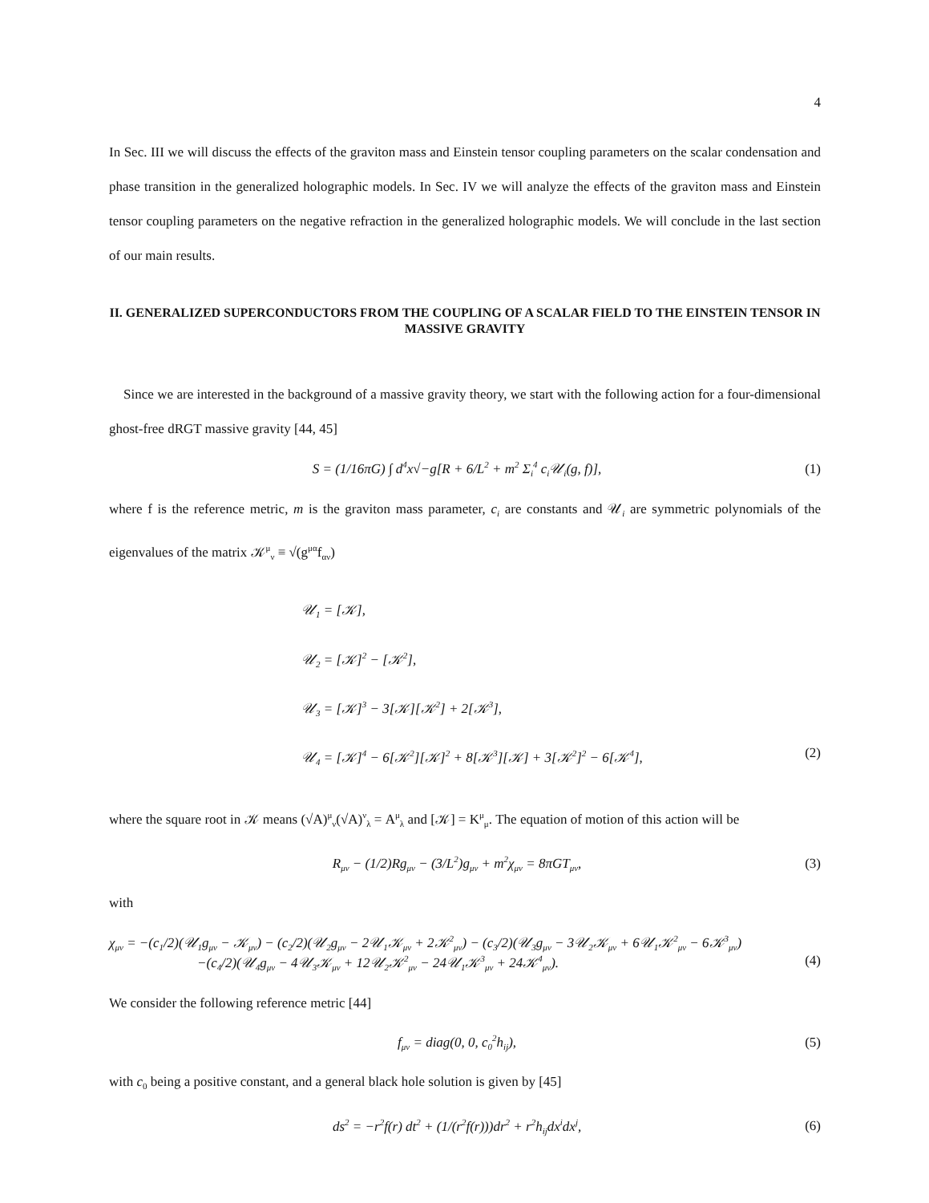4
In Sec. III we will discuss the effects of the graviton mass and Einstein tensor coupling parameters on the scalar condensation and phase transition in the generalized holographic models. In Sec. IV we will analyze the effects of the graviton mass and Einstein tensor coupling parameters on the negative refraction in the generalized holographic models. We will conclude in the last section of our main results.
II. GENERALIZED SUPERCONDUCTORS FROM THE COUPLING OF A SCALAR FIELD TO THE EINSTEIN TENSOR IN MASSIVE GRAVITY
Since we are interested in the background of a massive gravity theory, we start with the following action for a four-dimensional ghost-free dRGT massive gravity [44, 45]
S = (1/16πG) ∫ d<sup>4</sup>x√−g[R + 6/L<sup>2</sup> + m<sup>2</sup> Σ<sub>i</sub><sup>4</sup> c<sub>i</sub>𝒰<sub>i</sub>(g, f)], (1)
where f is the reference metric, m is the graviton mass parameter, c<sub>i</sub> are constants and 𝒰<sub>i</sub> are symmetric polynomials of the eigenvalues of the matrix 𝒦<sup>μ</sup><sub>ν</sub> ≡ √(g<sup>μα</sup>f<sub>αν</sub>)
𝒰<sub>1</sub> = [𝒦],
𝒰<sub>2</sub> = [𝒦]<sup>2</sup> − [𝒦<sup>2</sup>],
𝒰<sub>3</sub> = [𝒦]<sup>3</sup> − 3[𝒦][𝒦<sup>2</sup>] + 2[𝒦<sup>3</sup>],
𝒰<sub>4</sub> = [𝒦]<sup>4</sup> − 6[𝒦<sup>2</sup>][𝒦]<sup>2</sup> + 8[𝒦<sup>3</sup>][𝒦] + 3[𝒦<sup>2</sup>]<sup>2</sup> − 6[𝒦<sup>4</sup>], (2)
where the square root in 𝒦 means (√A)<sup>μ</sup><sub>ν</sub>(√A)<sup>ν</sup><sub>λ</sub> = A<sup>μ</sup><sub>λ</sub> and [𝒦] = K<sup>μ</sup><sub>μ</sub>. The equation of motion of this action will be
R<sub>μν</sub> − (1/2)Rg<sub>μν</sub> − (3/L<sup>2</sup>)g<sub>μν</sub> + m<sup>2</sup>χ<sub>μν</sub> = 8πGT<sub>μν</sub>, (3)
with
χ<sub>μν</sub> = −(c<sub>1</sub>/2)(𝒰<sub>1</sub>g<sub>μν</sub> − 𝒦<sub>μν</sub>) − (c<sub>2</sub>/2)(𝒰<sub>2</sub>g<sub>μν</sub> − 2𝒰<sub>1</sub>𝒦<sub>μν</sub> + 2𝒦<sup>2</sup><sub>μν</sub>) − (c<sub>3</sub>/2)(𝒰<sub>3</sub>g<sub>μν</sub> − 3𝒰<sub>2</sub>𝒦<sub>μν</sub> + 6𝒰<sub>1</sub>𝒦<sup>2</sup><sub>μν</sub> − 6𝒦<sup>3</sup><sub>μν</sub>)
−(c<sub>4</sub>/2)(𝒰<sub>4</sub>g<sub>μν</sub> − 4𝒰<sub>3</sub>𝒦<sub>μν</sub> + 12𝒰<sub>2</sub>𝒦<sup>2</sup><sub>μν</sub> − 24𝒰<sub>1</sub>𝒦<sup>3</sup><sub>μν</sub> + 24𝒦<sup>4</sup><sub>μν</sub>). (4)
We consider the following reference metric [44]
f<sub>μν</sub> = diag(0, 0, c<sub>0</sub><sup>2</sup>h<sub>ij</sub>), (5)
with c<sub>0</sub> being a positive constant, and a general black hole solution is given by [45]
ds<sup>2</sup> = −r<sup>2</sup>f(r) dt<sup>2</sup> + (1/(r<sup>2</sup>f(r)))dr<sup>2</sup> + r<sup>2</sup>h<sub>ij</sub>dx<sup>i</sup>dx<sup>j</sup>, (6)